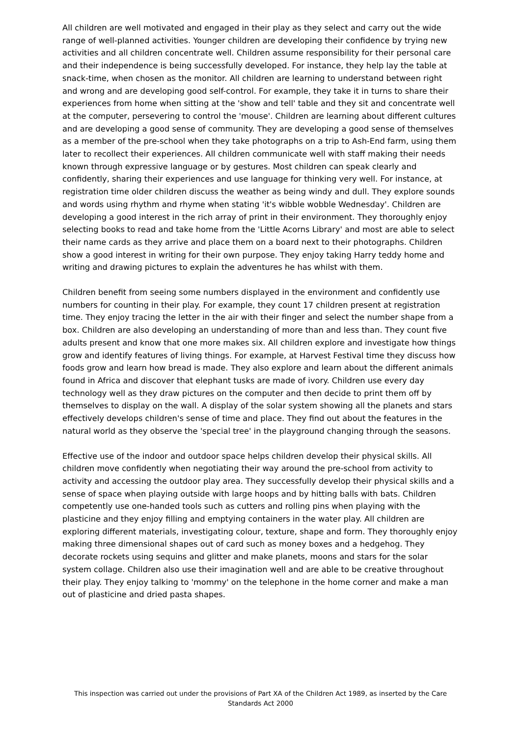All children are well motivated and engaged in their play as they select and carry out the wide range of well-planned activities. Younger children are developing their confidence by trying new activities and all children concentrate well. Children assume responsibility for their personal care and their independence is being successfully developed. For instance, they help lay the table at snack-time, when chosen as the monitor. All children are learning to understand between right and wrong and are developing good self-control. For example, they take it in turns to share their experiences from home when sitting at the 'show and tell' table and they sit and concentrate well at the computer, persevering to control the 'mouse'. Children are learning about different cultures and are developing a good sense of community. They are developing a good sense of themselves as a member of the pre-school when they take photographs on a trip to Ash-End farm, using them later to recollect their experiences. All children communicate well with staff making their needs known through expressive language or by gestures. Most children can speak clearly and confidently, sharing their experiences and use language for thinking very well. For instance, at registration time older children discuss the weather as being windy and dull. They explore sounds and words using rhythm and rhyme when stating 'it's wibble wobble Wednesday'. Children are developing a good interest in the rich array of print in their environment. They thoroughly enjoy selecting books to read and take home from the 'Little Acorns Library' and most are able to select their name cards as they arrive and place them on a board next to their photographs. Children show a good interest in writing for their own purpose. They enjoy taking Harry teddy home and writing and drawing pictures to explain the adventures he has whilst with them.
Children benefit from seeing some numbers displayed in the environment and confidently use numbers for counting in their play. For example, they count 17 children present at registration time. They enjoy tracing the letter in the air with their finger and select the number shape from a box. Children are also developing an understanding of more than and less than. They count five adults present and know that one more makes six. All children explore and investigate how things grow and identify features of living things. For example, at Harvest Festival time they discuss how foods grow and learn how bread is made. They also explore and learn about the different animals found in Africa and discover that elephant tusks are made of ivory. Children use every day technology well as they draw pictures on the computer and then decide to print them off by themselves to display on the wall. A display of the solar system showing all the planets and stars effectively develops children's sense of time and place. They find out about the features in the natural world as they observe the 'special tree' in the playground changing through the seasons.
Effective use of the indoor and outdoor space helps children develop their physical skills. All children move confidently when negotiating their way around the pre-school from activity to activity and accessing the outdoor play area. They successfully develop their physical skills and a sense of space when playing outside with large hoops and by hitting balls with bats. Children competently use one-handed tools such as cutters and rolling pins when playing with the plasticine and they enjoy filling and emptying containers in the water play. All children are exploring different materials, investigating colour, texture, shape and form. They thoroughly enjoy making three dimensional shapes out of card such as money boxes and a hedgehog. They decorate rockets using sequins and glitter and make planets, moons and stars for the solar system collage. Children also use their imagination well and are able to be creative throughout their play. They enjoy talking to 'mommy' on the telephone in the home corner and make a man out of plasticine and dried pasta shapes.
This inspection was carried out under the provisions of Part XA of the Children Act 1989, as inserted by the Care Standards Act 2000